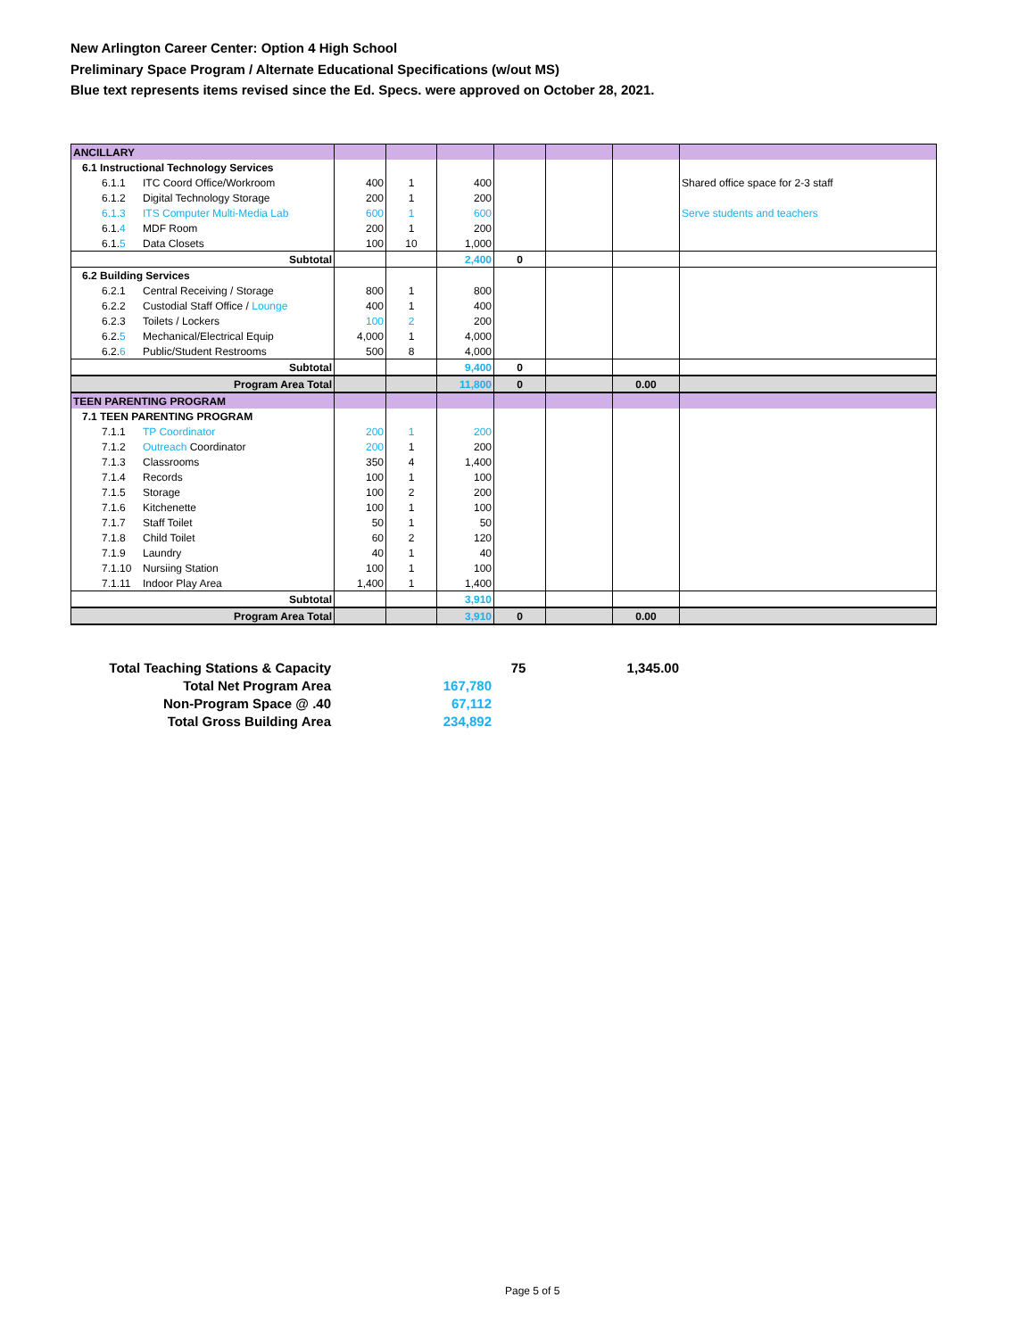New Arlington Career Center: Option 4 High School
Preliminary Space Program / Alternate Educational Specifications (w/out MS)
Blue text represents items revised since the Ed. Specs. were approved on October 28, 2021.
| ANCILLARY | | | | | | | |
| 6.1 Instructional Technology Services | | | | | | | |
| 6.1.1 ITC Coord Office/Workroom | 400 | 1 | 400 | | | | Shared office space for 2-3 staff |
| 6.1.2 Digital Technology Storage | 200 | 1 | 200 | | | | |
| 6.1.3 ITS Computer Multi-Media Lab | 600 | 1 | 600 | | | | Serve students and teachers |
| 6.1. 4 MDF Room | 200 | 1 | 200 | | | | |
| 6.1. 5 Data Closets | 100 | 10 | 1,000 | | | | |
| Subtotal | | | 2,400 | 0 | | | |
| 6.2 Building Services | | | | | | | |
| 6.2.1 Central Receiving / Storage | 800 | 1 | 800 | | | | |
| 6.2.2 Custodial Staff Office / Lounge | 400 | 1 | 400 | | | | |
| 6.2.3 Toilets / Lockers | 100 | 2 | 200 | | | | |
| 6.2. 5 Mechanical/Electrical Equip | 4,000 | 1 | 4,000 | | | | |
| 6.2. 6 Public/Student Restrooms | 500 | 8 | 4,000 | | | | |
| Subtotal | | | 9,400 | 0 | | | |
| Program Area Total | | | 11,800 | 0 | | 0.00 | |
| TEEN PARENTING PROGRAM | | | | | | | |
| 7.1 TEEN PARENTING PROGRAM | | | | | | | |
| 7.1.1 TP Coordinator | 200 | 1 | 200 | | | | |
| 7.1.2 Outreach Coordinator | 200 | 1 | 200 | | | | |
| 7.1.3 Classrooms | 350 | 4 | 1,400 | | | | |
| 7.1.4 Records | 100 | 1 | 100 | | | | |
| 7.1.5 Storage | 100 | 2 | 200 | | | | |
| 7.1.6 Kitchenette | 100 | 1 | 100 | | | | |
| 7.1.7 Staff Toilet | 50 | 1 | 50 | | | | |
| 7.1.8 Child Toilet | 60 | 2 | 120 | | | | |
| 7.1.9 Laundry | 40 | 1 | 40 | | | | |
| 7.1.10 Nursiing Station | 100 | 1 | 100 | | | | |
| 7.1.11 Indoor Play Area | 1,400 | 1 | 1,400 | | | | |
| Subtotal | | | 3,910 | | | | |
| Program Area Total | | | 3,910 | 0 | | 0.00 | |
| Total Teaching Stations & Capacity | | 75 | 1,345.00 |
| Total Net Program Area | 167,780 | | |
| Non-Program Space @ .40 | 67,112 | | |
| Total Gross Building Area | 234,892 | | |
Page 5 of 5